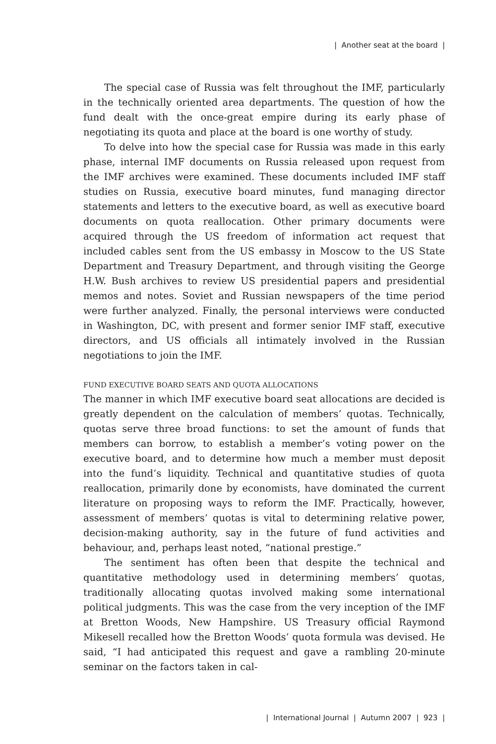| Another seat at the board |
The special case of Russia was felt throughout the IMF, particularly in the technically oriented area departments. The question of how the fund dealt with the once-great empire during its early phase of negotiating its quota and place at the board is one worthy of study.
To delve into how the special case for Russia was made in this early phase, internal IMF documents on Russia released upon request from the IMF archives were examined. These documents included IMF staff studies on Russia, executive board minutes, fund managing director statements and letters to the executive board, as well as executive board documents on quota reallocation. Other primary documents were acquired through the US freedom of information act request that included cables sent from the US embassy in Moscow to the US State Department and Treasury Department, and through visiting the George H.W. Bush archives to review US presidential papers and presidential memos and notes. Soviet and Russian newspapers of the time period were further analyzed. Finally, the personal interviews were conducted in Washington, DC, with present and former senior IMF staff, executive directors, and US officials all intimately involved in the Russian negotiations to join the IMF.
FUND EXECUTIVE BOARD SEATS AND QUOTA ALLOCATIONS
The manner in which IMF executive board seat allocations are decided is greatly dependent on the calculation of members’ quotas. Technically, quotas serve three broad functions: to set the amount of funds that members can borrow, to establish a member’s voting power on the executive board, and to determine how much a member must deposit into the fund’s liquidity. Technical and quantitative studies of quota reallocation, primarily done by economists, have dominated the current literature on proposing ways to reform the IMF. Practically, however, assessment of members’ quotas is vital to determining relative power, decision-making authority, say in the future of fund activities and behaviour, and, perhaps least noted, “national prestige.”
The sentiment has often been that despite the technical and quantitative methodology used in determining members’ quotas, traditionally allocating quotas involved making some international political judgments. This was the case from the very inception of the IMF at Bretton Woods, New Hampshire. US Treasury official Raymond Mikesell recalled how the Bretton Woods’ quota formula was devised. He said, “I had anticipated this request and gave a rambling 20-minute seminar on the factors taken in cal-
| International Journal | Autumn 2007 | 923 |